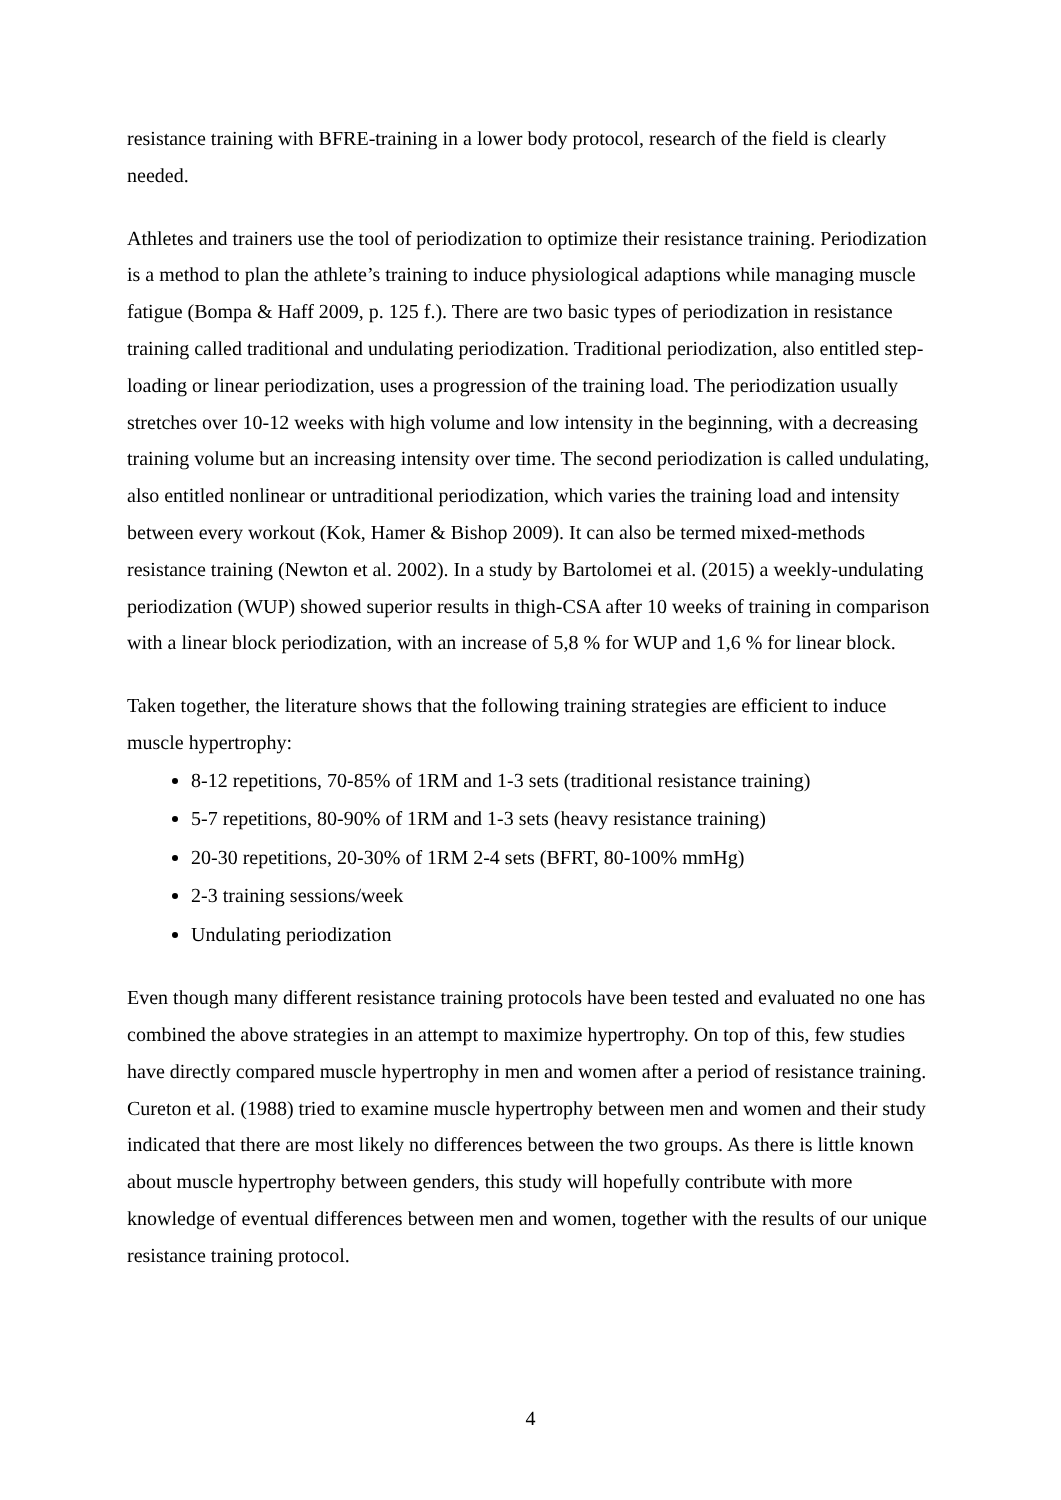resistance training with BFRE-training in a lower body protocol, research of the field is clearly needed.
Athletes and trainers use the tool of periodization to optimize their resistance training. Periodization is a method to plan the athlete’s training to induce physiological adaptions while managing muscle fatigue (Bompa & Haff 2009, p. 125 f.). There are two basic types of periodization in resistance training called traditional and undulating periodization. Traditional periodization, also entitled step-loading or linear periodization, uses a progression of the training load. The periodization usually stretches over 10-12 weeks with high volume and low intensity in the beginning, with a decreasing training volume but an increasing intensity over time. The second periodization is called undulating, also entitled nonlinear or untraditional periodization, which varies the training load and intensity between every workout (Kok, Hamer & Bishop 2009). It can also be termed mixed-methods resistance training (Newton et al. 2002). In a study by Bartolomei et al. (2015) a weekly-undulating periodization (WUP) showed superior results in thigh-CSA after 10 weeks of training in comparison with a linear block periodization, with an increase of 5,8 % for WUP and 1,6 % for linear block.
Taken together, the literature shows that the following training strategies are efficient to induce muscle hypertrophy:
8-12 repetitions, 70-85% of 1RM and 1-3 sets (traditional resistance training)
5-7 repetitions, 80-90% of 1RM and 1-3 sets (heavy resistance training)
20-30 repetitions, 20-30% of 1RM 2-4 sets (BFRT, 80-100% mmHg)
2-3 training sessions/week
Undulating periodization
Even though many different resistance training protocols have been tested and evaluated no one has combined the above strategies in an attempt to maximize hypertrophy. On top of this, few studies have directly compared muscle hypertrophy in men and women after a period of resistance training. Cureton et al. (1988) tried to examine muscle hypertrophy between men and women and their study indicated that there are most likely no differences between the two groups. As there is little known about muscle hypertrophy between genders, this study will hopefully contribute with more knowledge of eventual differences between men and women, together with the results of our unique resistance training protocol.
4